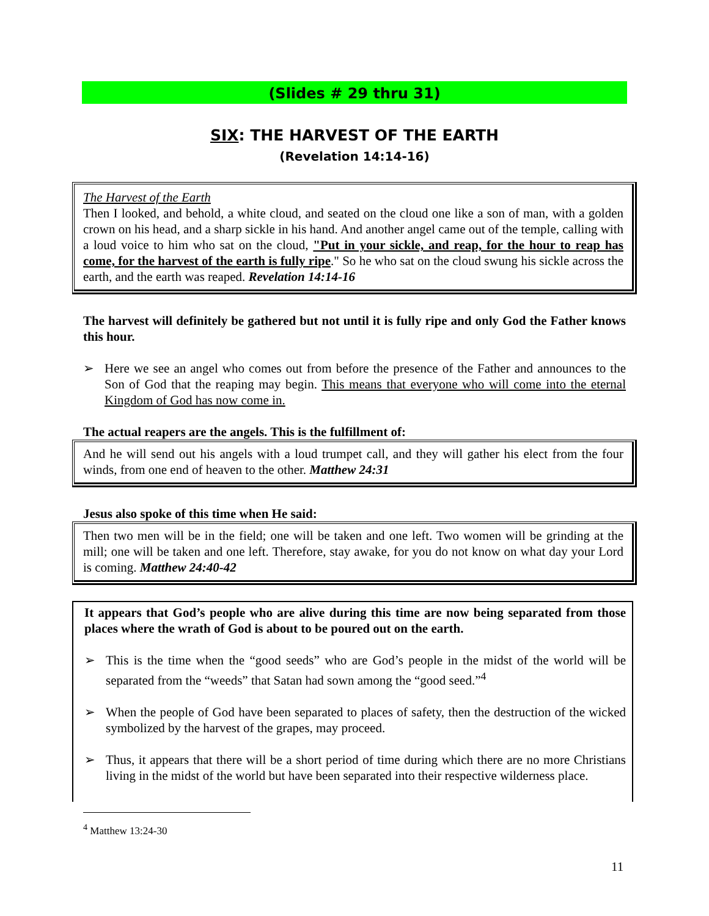(Slides # 29 thru 31)
SIX: THE HARVEST OF THE EARTH
(Revelation 14:14-16)
The Harvest of the Earth
Then I looked, and behold, a white cloud, and seated on the cloud one like a son of man, with a golden crown on his head, and a sharp sickle in his hand. And another angel came out of the temple, calling with a loud voice to him who sat on the cloud, "Put in your sickle, and reap, for the hour to reap has come, for the harvest of the earth is fully ripe." So he who sat on the cloud swung his sickle across the earth, and the earth was reaped. Revelation 14:14-16
The harvest will definitely be gathered but not until it is fully ripe and only God the Father knows this hour.
➢ Here we see an angel who comes out from before the presence of the Father and announces to the Son of God that the reaping may begin. This means that everyone who will come into the eternal Kingdom of God has now come in.
The actual reapers are the angels. This is the fulfillment of:
And he will send out his angels with a loud trumpet call, and they will gather his elect from the four winds, from one end of heaven to the other. Matthew 24:31
Jesus also spoke of this time when He said:
Then two men will be in the field; one will be taken and one left. Two women will be grinding at the mill; one will be taken and one left. Therefore, stay awake, for you do not know on what day your Lord is coming. Matthew 24:40-42
It appears that God’s people who are alive during this time are now being separated from those places where the wrath of God is about to be poured out on the earth.
➢ This is the time when the “good seeds” who are God’s people in the midst of the world will be separated from the “weeds” that Satan had sown among the “good seed.”<sup>4</sup>
➢ When the people of God have been separated to places of safety, then the destruction of the wicked symbolized by the harvest of the grapes, may proceed.
➢ Thus, it appears that there will be a short period of time during which there are no more Christians living in the midst of the world but have been separated into their respective wilderness place.
<sup>4</sup> Matthew 13:24-30
11